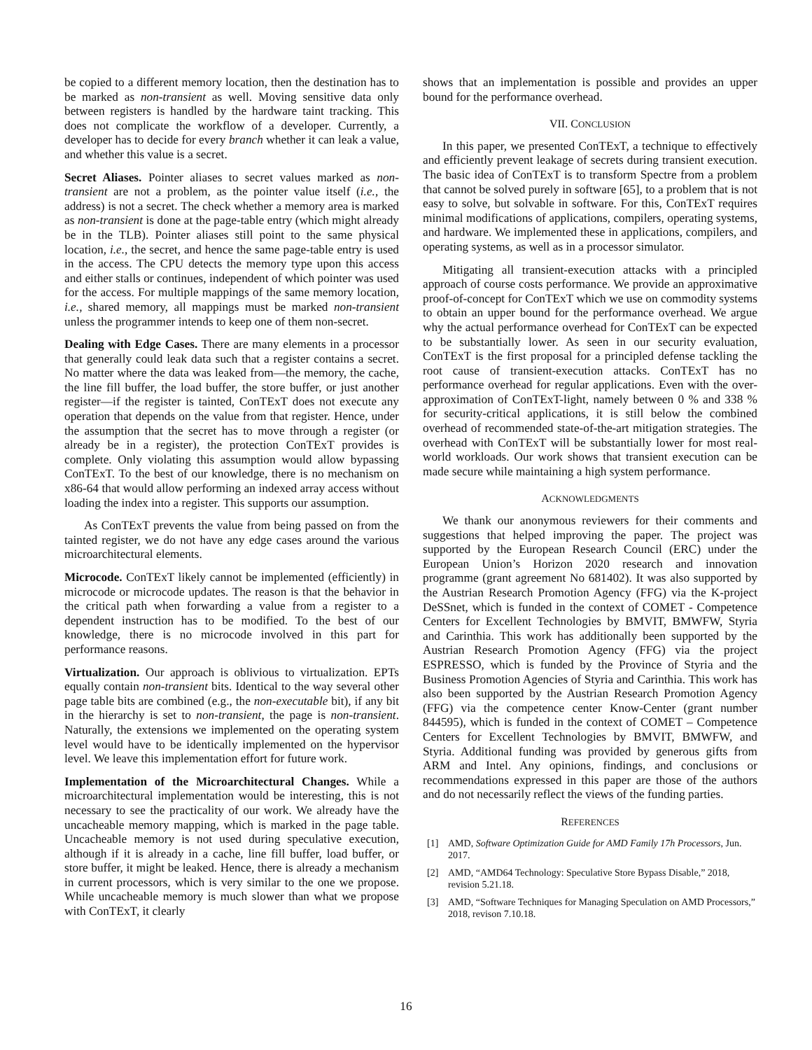be copied to a different memory location, then the destination has to be marked as non-transient as well. Moving sensitive data only between registers is handled by the hardware taint tracking. This does not complicate the workflow of a developer. Currently, a developer has to decide for every branch whether it can leak a value, and whether this value is a secret.
Secret Aliases. Pointer aliases to secret values marked as non-transient are not a problem, as the pointer value itself (i.e., the address) is not a secret. The check whether a memory area is marked as non-transient is done at the page-table entry (which might already be in the TLB). Pointer aliases still point to the same physical location, i.e., the secret, and hence the same page-table entry is used in the access. The CPU detects the memory type upon this access and either stalls or continues, independent of which pointer was used for the access. For multiple mappings of the same memory location, i.e., shared memory, all mappings must be marked non-transient unless the programmer intends to keep one of them non-secret.
Dealing with Edge Cases. There are many elements in a processor that generally could leak data such that a register contains a secret. No matter where the data was leaked from—the memory, the cache, the line fill buffer, the load buffer, the store buffer, or just another register—if the register is tainted, ConTExT does not execute any operation that depends on the value from that register. Hence, under the assumption that the secret has to move through a register (or already be in a register), the protection ConTExT provides is complete. Only violating this assumption would allow bypassing ConTExT. To the best of our knowledge, there is no mechanism on x86-64 that would allow performing an indexed array access without loading the index into a register. This supports our assumption.
As ConTExT prevents the value from being passed on from the tainted register, we do not have any edge cases around the various microarchitectural elements.
Microcode. ConTExT likely cannot be implemented (efficiently) in microcode or microcode updates. The reason is that the behavior in the critical path when forwarding a value from a register to a dependent instruction has to be modified. To the best of our knowledge, there is no microcode involved in this part for performance reasons.
Virtualization. Our approach is oblivious to virtualization. EPTs equally contain non-transient bits. Identical to the way several other page table bits are combined (e.g., the non-executable bit), if any bit in the hierarchy is set to non-transient, the page is non-transient. Naturally, the extensions we implemented on the operating system level would have to be identically implemented on the hypervisor level. We leave this implementation effort for future work.
Implementation of the Microarchitectural Changes. While a microarchitectural implementation would be interesting, this is not necessary to see the practicality of our work. We already have the uncacheable memory mapping, which is marked in the page table. Uncacheable memory is not used during speculative execution, although if it is already in a cache, line fill buffer, load buffer, or store buffer, it might be leaked. Hence, there is already a mechanism in current processors, which is very similar to the one we propose. While uncacheable memory is much slower than what we propose with ConTExT, it clearly
shows that an implementation is possible and provides an upper bound for the performance overhead.
VII. CONCLUSION
In this paper, we presented ConTExT, a technique to effectively and efficiently prevent leakage of secrets during transient execution. The basic idea of ConTExT is to transform Spectre from a problem that cannot be solved purely in software [65], to a problem that is not easy to solve, but solvable in software. For this, ConTExT requires minimal modifications of applications, compilers, operating systems, and hardware. We implemented these in applications, compilers, and operating systems, as well as in a processor simulator.
Mitigating all transient-execution attacks with a principled approach of course costs performance. We provide an approximative proof-of-concept for ConTExT which we use on commodity systems to obtain an upper bound for the performance overhead. We argue why the actual performance overhead for ConTExT can be expected to be substantially lower. As seen in our security evaluation, ConTExT is the first proposal for a principled defense tackling the root cause of transient-execution attacks. ConTExT has no performance overhead for regular applications. Even with the over-approximation of ConTExT-light, namely between 0 % and 338 % for security-critical applications, it is still below the combined overhead of recommended state-of-the-art mitigation strategies. The overhead with ConTExT will be substantially lower for most real-world workloads. Our work shows that transient execution can be made secure while maintaining a high system performance.
ACKNOWLEDGMENTS
We thank our anonymous reviewers for their comments and suggestions that helped improving the paper. The project was supported by the European Research Council (ERC) under the European Union’s Horizon 2020 research and innovation programme (grant agreement No 681402). It was also supported by the Austrian Research Promotion Agency (FFG) via the K-project DeSSnet, which is funded in the context of COMET - Competence Centers for Excellent Technologies by BMVIT, BMWFW, Styria and Carinthia. This work has additionally been supported by the Austrian Research Promotion Agency (FFG) via the project ESPRESSO, which is funded by the Province of Styria and the Business Promotion Agencies of Styria and Carinthia. This work has also been supported by the Austrian Research Promotion Agency (FFG) via the competence center Know-Center (grant number 844595), which is funded in the context of COMET – Competence Centers for Excellent Technologies by BMVIT, BMWFW, and Styria. Additional funding was provided by generous gifts from ARM and Intel. Any opinions, findings, and conclusions or recommendations expressed in this paper are those of the authors and do not necessarily reflect the views of the funding parties.
REFERENCES
[1] AMD, Software Optimization Guide for AMD Family 17h Processors, Jun. 2017.
[2] AMD, “AMD64 Technology: Speculative Store Bypass Disable,” 2018, revision 5.21.18.
[3] AMD, “Software Techniques for Managing Speculation on AMD Processors,” 2018, revison 7.10.18.
16